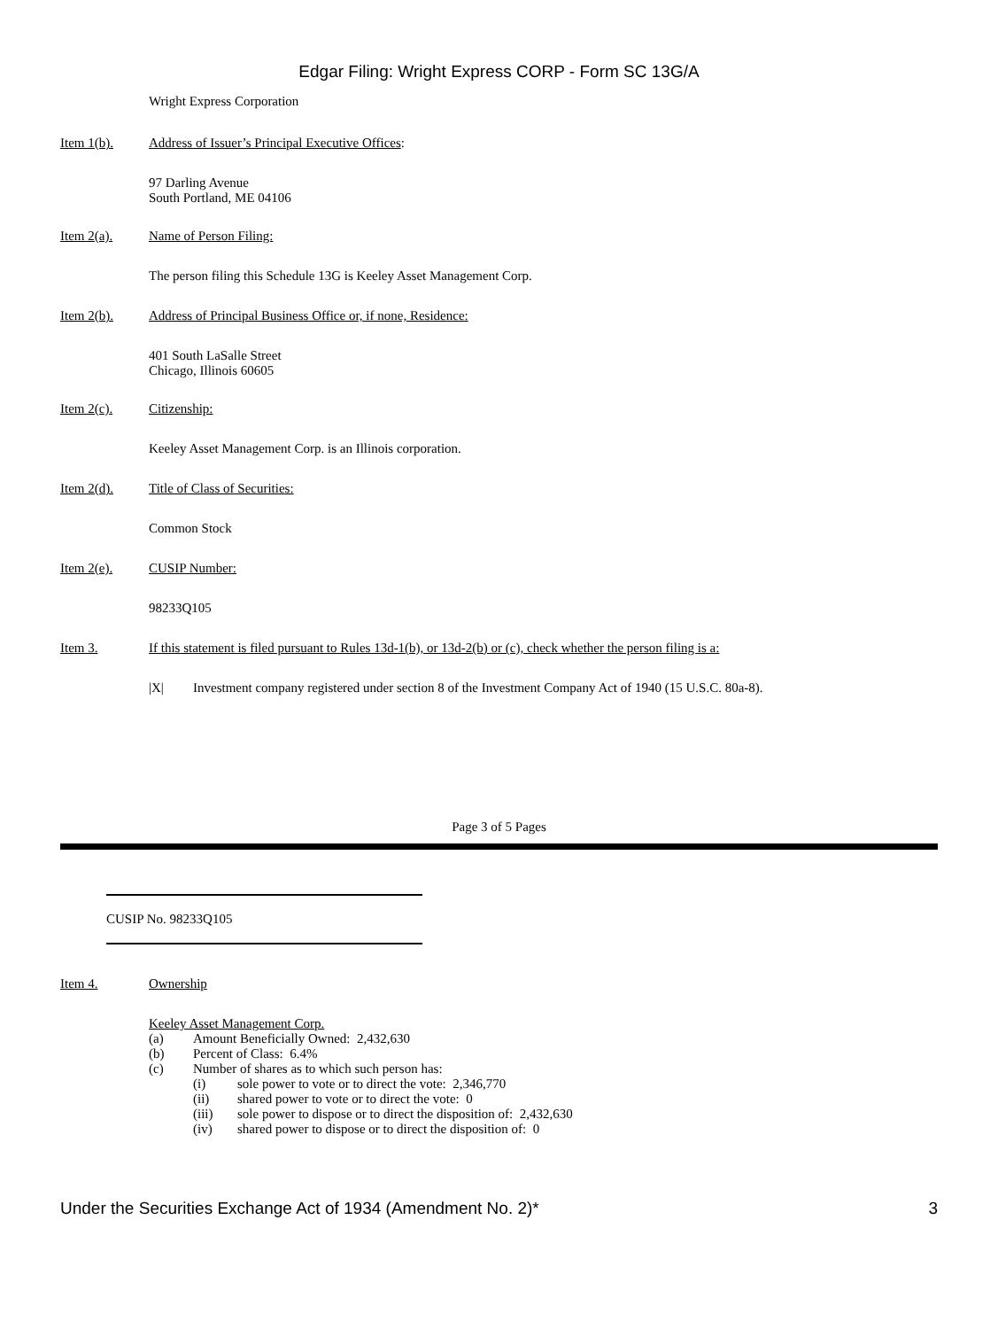Edgar Filing: Wright Express CORP - Form SC 13G/A
Wright Express Corporation
Item 1(b). Address of Issuer’s Principal Executive Offices:
97 Darling Avenue
South Portland, ME 04106
Item 2(a). Name of Person Filing:
The person filing this Schedule 13G is Keeley Asset Management Corp.
Item 2(b). Address of Principal Business Office or, if none, Residence:
401 South LaSalle Street
Chicago, Illinois 60605
Item 2(c). Citizenship:
Keeley Asset Management Corp. is an Illinois corporation.
Item 2(d). Title of Class of Securities:
Common Stock
Item 2(e). CUSIP Number:
98233Q105
Item 3. If this statement is filed pursuant to Rules 13d-1(b), or 13d-2(b) or (c), check whether the person filing is a:
|X| Investment company registered under section 8 of the Investment Company Act of 1940 (15 U.S.C. 80a-8).
Page 3 of 5 Pages
CUSIP No. 98233Q105
Item 4. Ownership
Keeley Asset Management Corp.
(a) Amount Beneficially Owned: 2,432,630
(b) Percent of Class: 6.4%
(c) Number of shares as to which such person has:
(i) sole power to vote or to direct the vote: 2,346,770
(ii) shared power to vote or to direct the vote: 0
(iii) sole power to dispose or to direct the disposition of: 2,432,630
(iv) shared power to dispose or to direct the disposition of: 0
Under the Securities Exchange Act of 1934 (Amendment No. 2)* 3